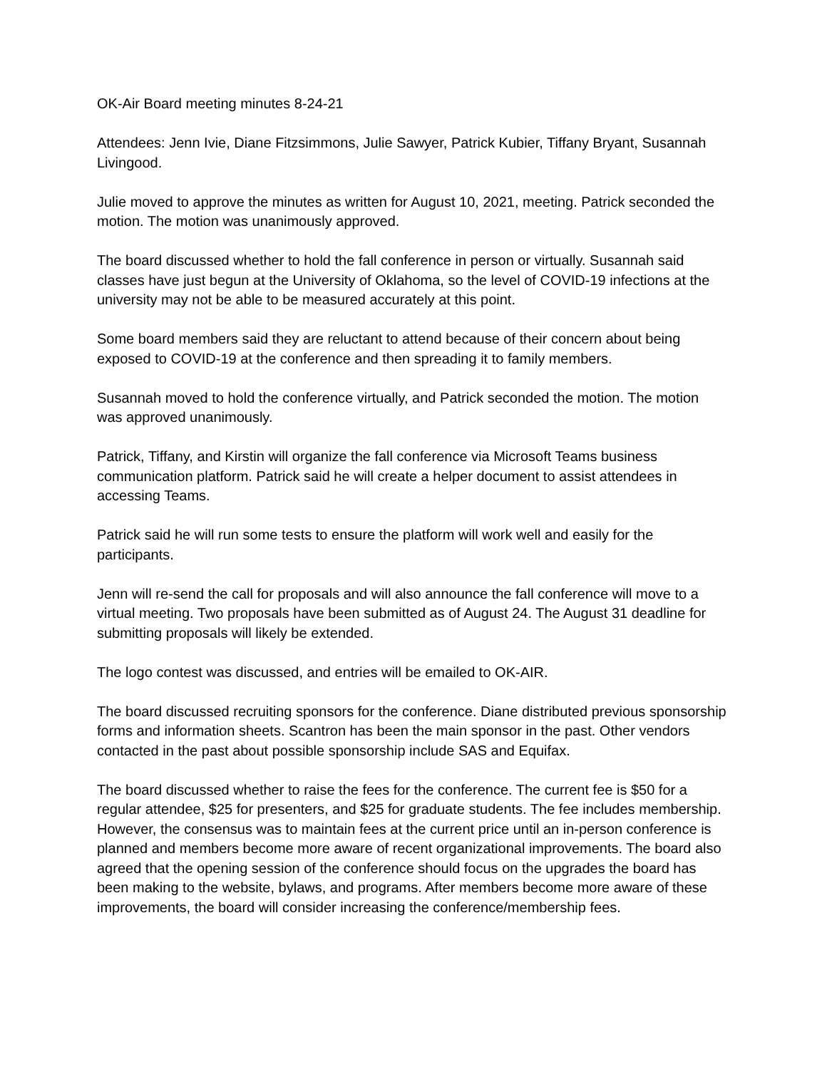OK-Air Board meeting minutes 8-24-21
Attendees: Jenn Ivie, Diane Fitzsimmons, Julie Sawyer, Patrick Kubier, Tiffany Bryant, Susannah Livingood.
Julie moved to approve the minutes as written for August 10, 2021, meeting. Patrick seconded the motion. The motion was unanimously approved.
The board discussed whether to hold the fall conference in person or virtually. Susannah said classes have just begun at the University of Oklahoma, so the level of COVID-19 infections at the university may not be able to be measured accurately at this point.
Some board members said they are reluctant to attend because of their concern about being exposed to COVID-19 at the conference and then spreading it to family members.
Susannah moved to hold the conference virtually, and Patrick seconded the motion. The motion was approved unanimously.
Patrick, Tiffany, and Kirstin will organize the fall conference via Microsoft Teams business communication platform. Patrick said he will create a helper document to assist attendees in accessing Teams.
Patrick said he will run some tests to ensure the platform will work well and easily for the participants.
Jenn will re-send the call for proposals and will also announce the fall conference will move to a virtual meeting. Two proposals have been submitted as of August 24. The August 31 deadline for submitting proposals will likely be extended.
The logo contest was discussed, and entries will be emailed to OK-AIR.
The board discussed recruiting sponsors for the conference. Diane distributed previous sponsorship forms and information sheets. Scantron has been the main sponsor in the past. Other vendors contacted in the past about possible sponsorship include SAS and Equifax.
The board discussed whether to raise the fees for the conference. The current fee is $50 for a regular attendee, $25 for presenters, and $25 for graduate students. The fee includes membership. However, the consensus was to maintain fees at the current price until an in-person conference is planned and members become more aware of recent organizational improvements. The board also agreed that the opening session of the conference should focus on the upgrades the board has been making to the website, bylaws, and programs. After members become more aware of these improvements, the board will consider increasing the conference/membership fees.